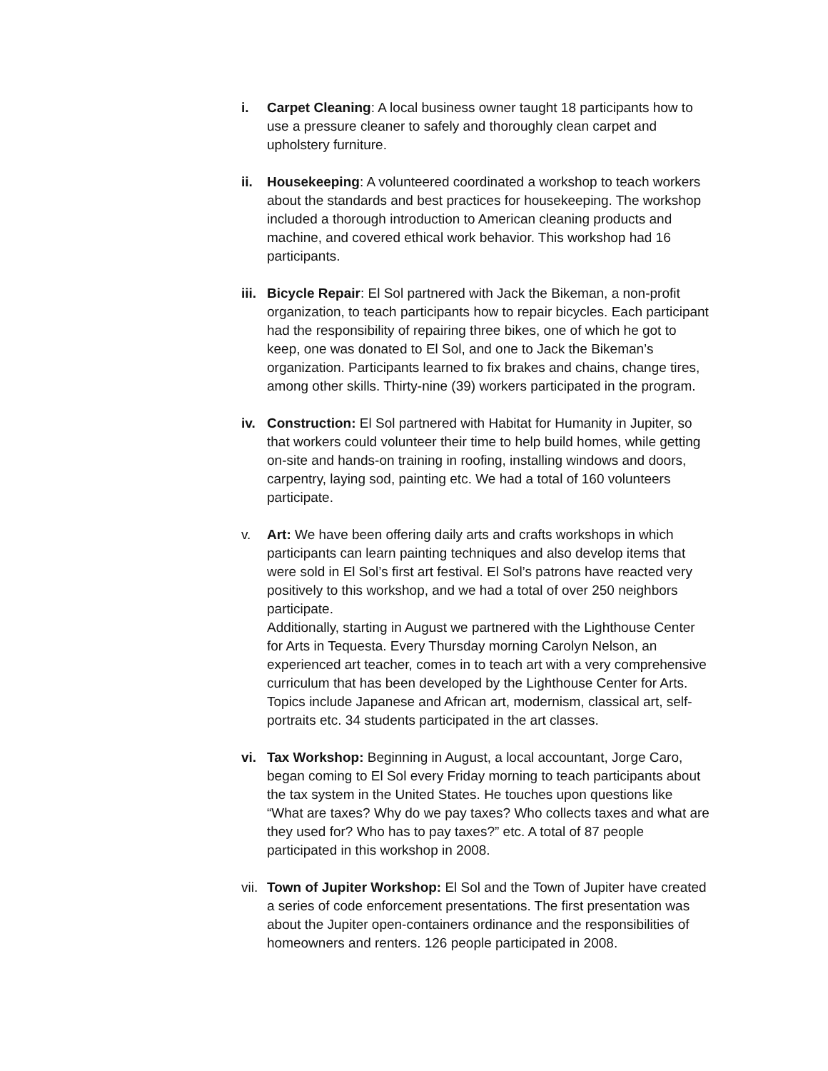i. Carpet Cleaning: A local business owner taught 18 participants how to use a pressure cleaner to safely and thoroughly clean carpet and upholstery furniture.
ii. Housekeeping: A volunteered coordinated a workshop to teach workers about the standards and best practices for housekeeping. The workshop included a thorough introduction to American cleaning products and machine, and covered ethical work behavior. This workshop had 16 participants.
iii. Bicycle Repair: El Sol partnered with Jack the Bikeman, a non-profit organization, to teach participants how to repair bicycles. Each participant had the responsibility of repairing three bikes, one of which he got to keep, one was donated to El Sol, and one to Jack the Bikeman’s organization. Participants learned to fix brakes and chains, change tires, among other skills. Thirty-nine (39) workers participated in the program.
iv. Construction: El Sol partnered with Habitat for Humanity in Jupiter, so that workers could volunteer their time to help build homes, while getting on-site and hands-on training in roofing, installing windows and doors, carpentry, laying sod, painting etc. We had a total of 160 volunteers participate.
v. Art: We have been offering daily arts and crafts workshops in which participants can learn painting techniques and also develop items that were sold in El Sol’s first art festival. El Sol’s patrons have reacted very positively to this workshop, and we had a total of over 250 neighbors participate.
Additionally, starting in August we partnered with the Lighthouse Center for Arts in Tequesta. Every Thursday morning Carolyn Nelson, an experienced art teacher, comes in to teach art with a very comprehensive curriculum that has been developed by the Lighthouse Center for Arts. Topics include Japanese and African art, modernism, classical art, self-portraits etc. 34 students participated in the art classes.
vi. Tax Workshop: Beginning in August, a local accountant, Jorge Caro, began coming to El Sol every Friday morning to teach participants about the tax system in the United States. He touches upon questions like “What are taxes? Why do we pay taxes? Who collects taxes and what are they used for? Who has to pay taxes?” etc. A total of 87 people participated in this workshop in 2008.
vii. Town of Jupiter Workshop: El Sol and the Town of Jupiter have created a series of code enforcement presentations. The first presentation was about the Jupiter open-containers ordinance and the responsibilities of homeowners and renters. 126 people participated in 2008.